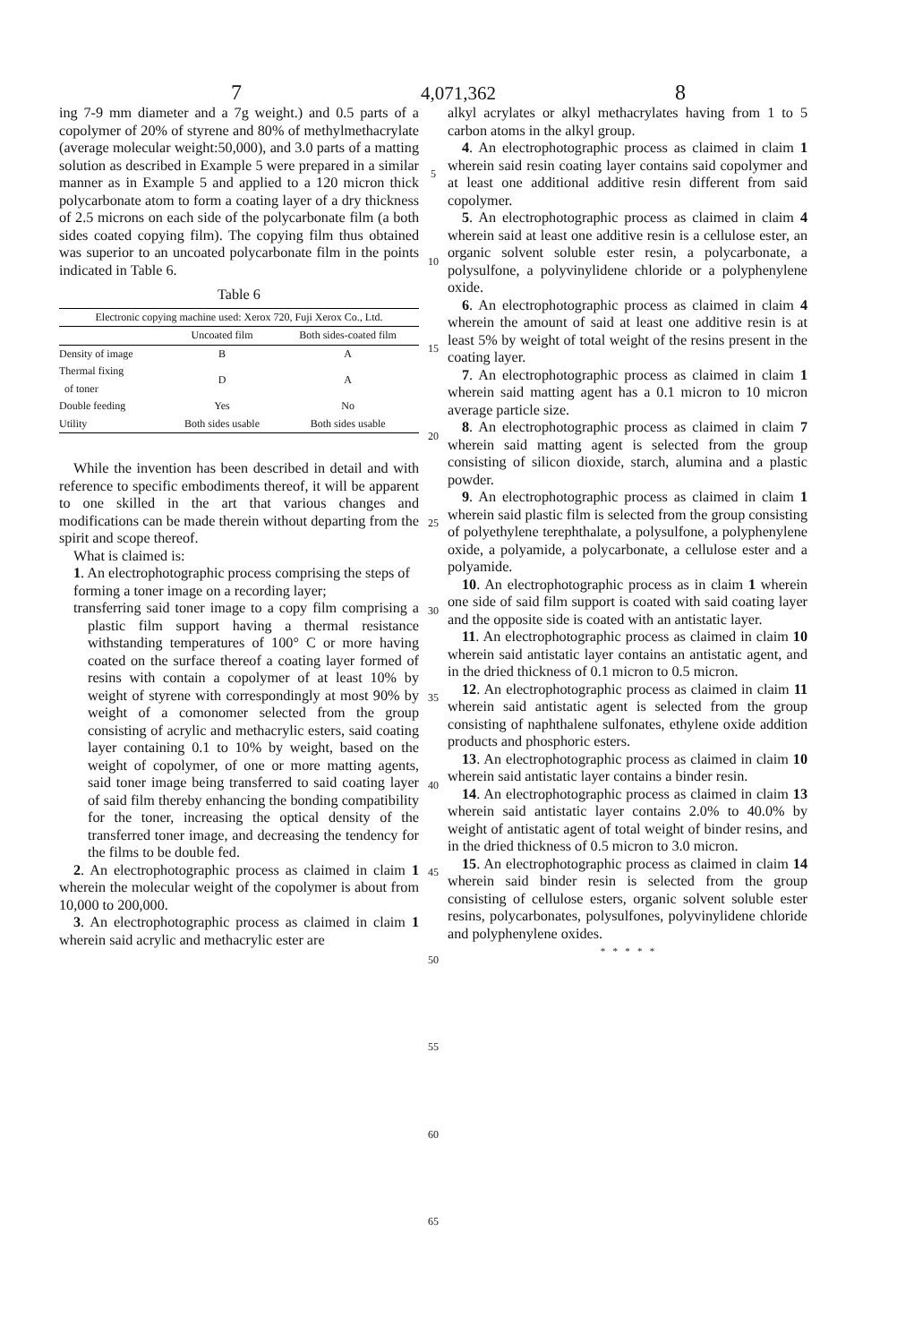7 4,071,362 8
ing 7-9 mm diameter and a 7g weight.) and 0.5 parts of a copolymer of 20% of styrene and 80% of methylmethacrylate (average molecular weight:50,000), and 3.0 parts of a matting solution as described in Example 5 were prepared in a similar manner as in Example 5 and applied to a 120 micron thick polycarbonate atom to form a coating layer of a dry thickness of 2.5 microns on each side of the polycarbonate film (a both sides coated copying film). The copying film thus obtained was superior to an uncoated polycarbonate film in the points indicated in Table 6.
Table 6
| Electronic copying machine used: Xerox 720, Fuji Xerox Co., Ltd. | | |
| --- | --- | --- |
| | Uncoated film | Both sides-coated film |
| Density of image | B | A |
| Thermal fixing of toner | D | A |
| Double feeding | Yes | No |
| Utility | Both sides usable | Both sides usable |
While the invention has been described in detail and with reference to specific embodiments thereof, it will be apparent to one skilled in the art that various changes and modifications can be made therein without departing from the spirit and scope thereof.
What is claimed is:
1. An electrophotographic process comprising the steps of
forming a toner image on a recording layer;
transferring said toner image to a copy film comprising a plastic film support having a thermal resistance withstanding temperatures of 100° C or more having coated on the surface thereof a coating layer formed of resins with contain a copolymer of at least 10% by weight of styrene with correspondingly at most 90% by weight of a comonomer selected from the group consisting of acrylic and methacrylic esters, said coating layer containing 0.1 to 10% by weight, based on the weight of copolymer, of one or more matting agents, said toner image being transferred to said coating layer of said film thereby enhancing the bonding compatibility for the toner, increasing the optical density of the transferred toner image, and decreasing the tendency for the films to be double fed.
2. An electrophotographic process as claimed in claim 1 wherein the molecular weight of the copolymer is about from 10,000 to 200,000.
3. An electrophotographic process as claimed in claim 1 wherein said acrylic and methacrylic ester are
5
10
15
20
25
30
35
40
45
50
55
60
65
alkyl acrylates or alkyl methacrylates having from 1 to 5 carbon atoms in the alkyl group.
4. An electrophotographic process as claimed in claim 1 wherein said resin coating layer contains said copolymer and at least one additional additive resin different from said copolymer.
5. An electrophotographic process as claimed in claim 4 wherein said at least one additive resin is a cellulose ester, an organic solvent soluble ester resin, a polycarbonate, a polysulfone, a polyvinylidene chloride or a polyphenylene oxide.
6. An electrophotographic process as claimed in claim 4 wherein the amount of said at least one additive resin is at least 5% by weight of total weight of the resins present in the coating layer.
7. An electrophotographic process as claimed in claim 1 wherein said matting agent has a 0.1 micron to 10 micron average particle size.
8. An electrophotographic process as claimed in claim 7 wherein said matting agent is selected from the group consisting of silicon dioxide, starch, alumina and a plastic powder.
9. An electrophotographic process as claimed in claim 1 wherein said plastic film is selected from the group consisting of polyethylene terephthalate, a polysulfone, a polyphenylene oxide, a polyamide, a polycarbonate, a cellulose ester and a polyamide.
10. An electrophotographic process as in claim 1 wherein one side of said film support is coated with said coating layer and the opposite side is coated with an antistatic layer.
11. An electrophotographic process as claimed in claim 10 wherein said antistatic layer contains an antistatic agent, and in the dried thickness of 0.1 micron to 0.5 micron.
12. An electrophotographic process as claimed in claim 11 wherein said antistatic agent is selected from the group consisting of naphthalene sulfonates, ethylene oxide addition products and phosphoric esters.
13. An electrophotographic process as claimed in claim 10 wherein said antistatic layer contains a binder resin.
14. An electrophotographic process as claimed in claim 13 wherein said antistatic layer contains 2.0% to 40.0% by weight of antistatic agent of total weight of binder resins, and in the dried thickness of 0.5 micron to 3.0 micron.
15. An electrophotographic process as claimed in claim 14 wherein said binder resin is selected from the group consisting of cellulose esters, organic solvent soluble ester resins, polycarbonates, polysulfones, polyvinylidene chloride and polyphenylene oxides.
* * * * *